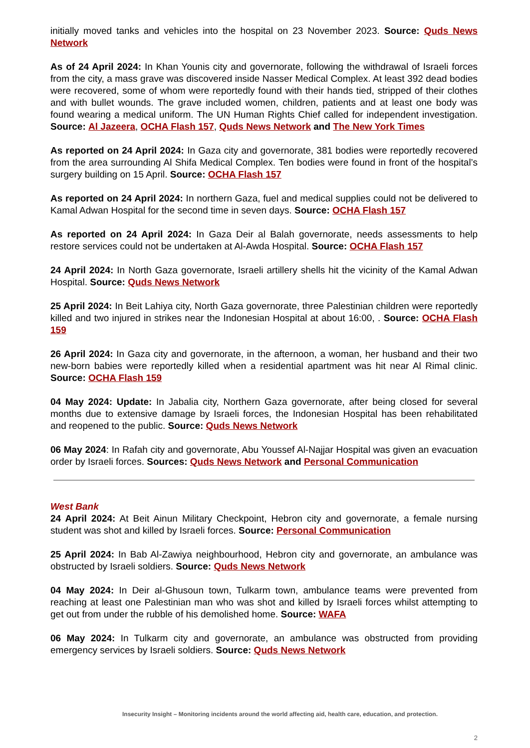initially moved tanks and vehicles into the hospital on 23 November 2023. Source: Quds News Network
As of 24 April 2024: In Khan Younis city and governorate, following the withdrawal of Israeli forces from the city, a mass grave was discovered inside Nasser Medical Complex. At least 392 dead bodies were recovered, some of whom were reportedly found with their hands tied, stripped of their clothes and with bullet wounds. The grave included women, children, patients and at least one body was found wearing a medical uniform. The UN Human Rights Chief called for independent investigation. Source: Al Jazeera, OCHA Flash 157, Quds News Network and The New York Times
As reported on 24 April 2024: In Gaza city and governorate, 381 bodies were reportedly recovered from the area surrounding Al Shifa Medical Complex. Ten bodies were found in front of the hospital’s surgery building on 15 April. Source: OCHA Flash 157
As reported on 24 April 2024: In northern Gaza, fuel and medical supplies could not be delivered to Kamal Adwan Hospital for the second time in seven days. Source: OCHA Flash 157
As reported on 24 April 2024: In Gaza Deir al Balah governorate, needs assessments to help restore services could not be undertaken at Al-Awda Hospital. Source: OCHA Flash 157
24 April 2024: In North Gaza governorate, Israeli artillery shells hit the vicinity of the Kamal Adwan Hospital. Source: Quds News Network
25 April 2024: In Beit Lahiya city, North Gaza governorate, three Palestinian children were reportedly killed and two injured in strikes near the Indonesian Hospital at about 16:00, . Source: OCHA Flash 159
26 April 2024: In Gaza city and governorate, in the afternoon, a woman, her husband and their two new-born babies were reportedly killed when a residential apartment was hit near Al Rimal clinic. Source: OCHA Flash 159
04 May 2024: Update: In Jabalia city, Northern Gaza governorate, after being closed for several months due to extensive damage by Israeli forces, the Indonesian Hospital has been rehabilitated and reopened to the public. Source: Quds News Network
06 May 2024: In Rafah city and governorate, Abu Youssef Al-Najjar Hospital was given an evacuation order by Israeli forces. Sources: Quds News Network and Personal Communication
West Bank
24 April 2024: At Beit Ainun Military Checkpoint, Hebron city and governorate, a female nursing student was shot and killed by Israeli forces. Source: Personal Communication
25 April 2024: In Bab Al-Zawiya neighbourhood, Hebron city and governorate, an ambulance was obstructed by Israeli soldiers. Source: Quds News Network
04 May 2024: In Deir al-Ghusoun town, Tulkarm town, ambulance teams were prevented from reaching at least one Palestinian man who was shot and killed by Israeli forces whilst attempting to get out from under the rubble of his demolished home. Source: WAFA
06 May 2024: In Tulkarm city and governorate, an ambulance was obstructed from providing emergency services by Israeli soldiers. Source: Quds News Network
Insecurity Insight – Monitoring incidents around the world affecting aid, health care, education, and protection.
2